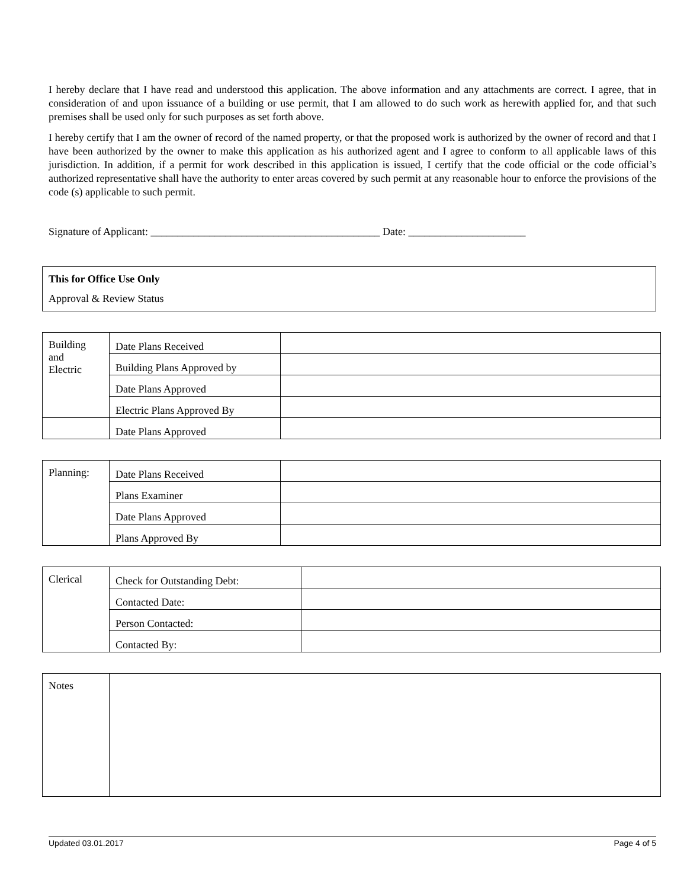I hereby declare that I have read and understood this application. The above information and any attachments are correct. I agree, that in consideration of and upon issuance of a building or use permit, that I am allowed to do such work as herewith applied for, and that such premises shall be used only for such purposes as set forth above.
I hereby certify that I am the owner of record of the named property, or that the proposed work is authorized by the owner of record and that I have been authorized by the owner to make this application as his authorized agent and I agree to conform to all applicable laws of this jurisdiction. In addition, if a permit for work described in this application is issued, I certify that the code official or the code official’s authorized representative shall have the authority to enter areas covered by such permit at any reasonable hour to enforce the provisions of the code (s) applicable to such permit.
Signature of Applicant: ___________________________________________ Date: ______________________
This for Office Use Only
Approval & Review Status
| Building and Electric | Date Plans Received | |
| | Building Plans Approved by | |
| | Date Plans Approved | |
| | Electric Plans Approved By | |
| | Date Plans Approved | |
| Planning: | Date Plans Received | |
| | Plans Examiner | |
| | Date Plans Approved | |
| | Plans Approved By | |
| Clerical | Check for Outstanding Debt: | |
| | Contacted Date: | |
| | Person Contacted: | |
| | Contacted By: | |
| Notes | |
Updated 03.01.2017 Page 4 of 5